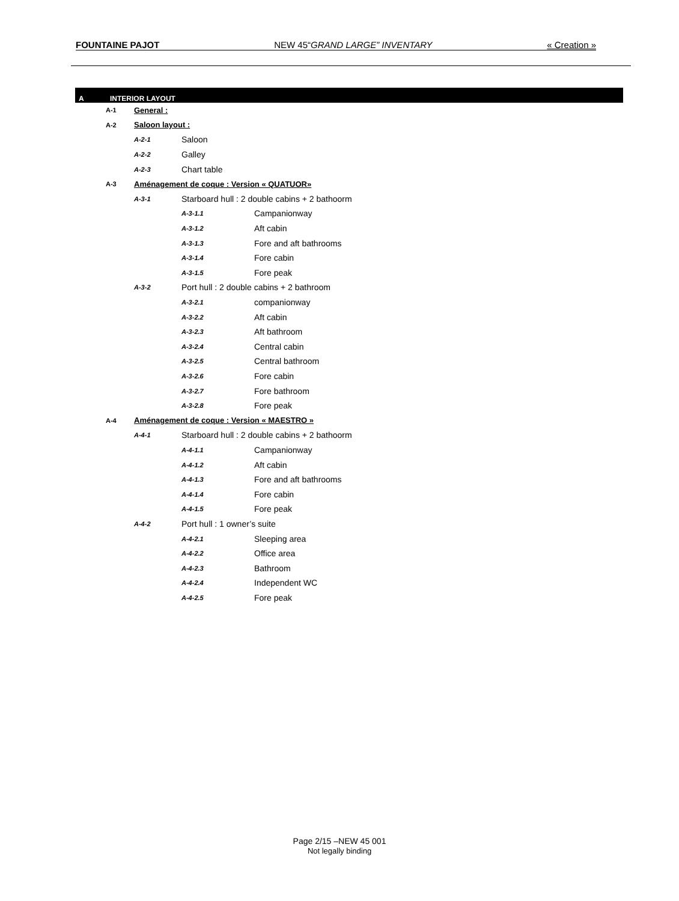FOUNTAINE PAJOT NEW 45“GRAND LARGE” INVENTARY « Creation »
A INTERIOR LAYOUT
A-1 General :
A-2 Saloon layout :
A-2-1 Saloon
A-2-2 Galley
A-2-3 Chart table
A-3 Aménagement de coque : Version « QUATUOR»
A-3-1 Starboard hull : 2 double cabins + 2 bathoorm
A-3-1.1 Campanionway
A-3-1.2 Aft cabin
A-3-1.3 Fore and aft bathrooms
A-3-1.4 Fore cabin
A-3-1.5 Fore peak
A-3-2 Port hull : 2 double cabins + 2 bathroom
A-3-2.1 companionway
A-3-2.2 Aft cabin
A-3-2.3 Aft bathroom
A-3-2.4 Central cabin
A-3-2.5 Central bathroom
A-3-2.6 Fore cabin
A-3-2.7 Fore bathroom
A-3-2.8 Fore peak
A-4 Aménagement de coque : Version « MAESTRO »
A-4-1 Starboard hull : 2 double cabins + 2 bathoorm
A-4-1.1 Campanionway
A-4-1.2 Aft cabin
A-4-1.3 Fore and aft bathrooms
A-4-1.4 Fore cabin
A-4-1.5 Fore peak
A-4-2 Port hull : 1 owner’s suite
A-4-2.1 Sleeping area
A-4-2.2 Office area
A-4-2.3 Bathroom
A-4-2.4 Independent WC
A-4-2.5 Fore peak
Page 2/15 –NEW 45 001
Not legally binding